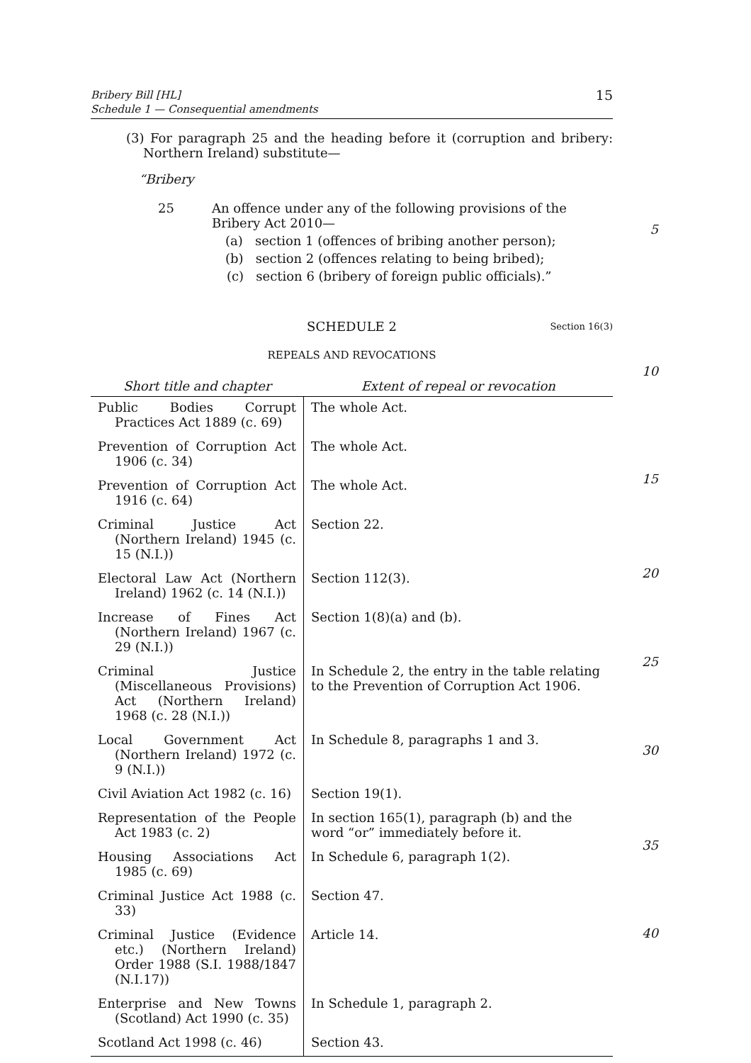Bribery Bill [HL]
Schedule 1 — Consequential amendments
15
(3) For paragraph 25 and the heading before it (corruption and bribery: Northern Ireland) substitute—
“Bribery
25 An offence under any of the following provisions of the Bribery Act 2010—
(a) section 1 (offences of bribing another person);
(b) section 2 (offences relating to being bribed);
(c) section 6 (bribery of foreign public officials).”
SCHEDULE 2 Section 16(3)
REPEALS AND REVOCATIONS
| Short title and chapter | Extent of repeal or revocation |
| --- | --- |
| Public Bodies Corrupt Practices Act 1889 (c. 69) | The whole Act. |
| Prevention of Corruption Act 1906 (c. 34) | The whole Act. |
| Prevention of Corruption Act 1916 (c. 64) | The whole Act. |
| Criminal Justice Act (Northern Ireland) 1945 (c. 15 (N.I.)) | Section 22. |
| Electoral Law Act (Northern Ireland) 1962 (c. 14 (N.I.)) | Section 112(3). |
| Increase of Fines Act (Northern Ireland) 1967 (c. 29 (N.I.)) | Section 1(8)(a) and (b). |
| Criminal Justice (Miscellaneous Provisions) Act (Northern Ireland) 1968 (c. 28 (N.I.)) | In Schedule 2, the entry in the table relating to the Prevention of Corruption Act 1906. |
| Local Government Act (Northern Ireland) 1972 (c. 9 (N.I.)) | In Schedule 8, paragraphs 1 and 3. |
| Civil Aviation Act 1982 (c. 16) | Section 19(1). |
| Representation of the People Act 1983 (c. 2) | In section 165(1), paragraph (b) and the word “or” immediately before it. |
| Housing Associations Act 1985 (c. 69) | In Schedule 6, paragraph 1(2). |
| Criminal Justice Act 1988 (c. 33) | Section 47. |
| Criminal Justice (Evidence etc.) (Northern Ireland) Order 1988 (S.I. 1988/1847 (N.I.17)) | Article 14. |
| Enterprise and New Towns (Scotland) Act 1990 (c. 35) | In Schedule 1, paragraph 2. |
| Scotland Act 1998 (c. 46) | Section 43. |
5
10
15
20
25
30
35
40